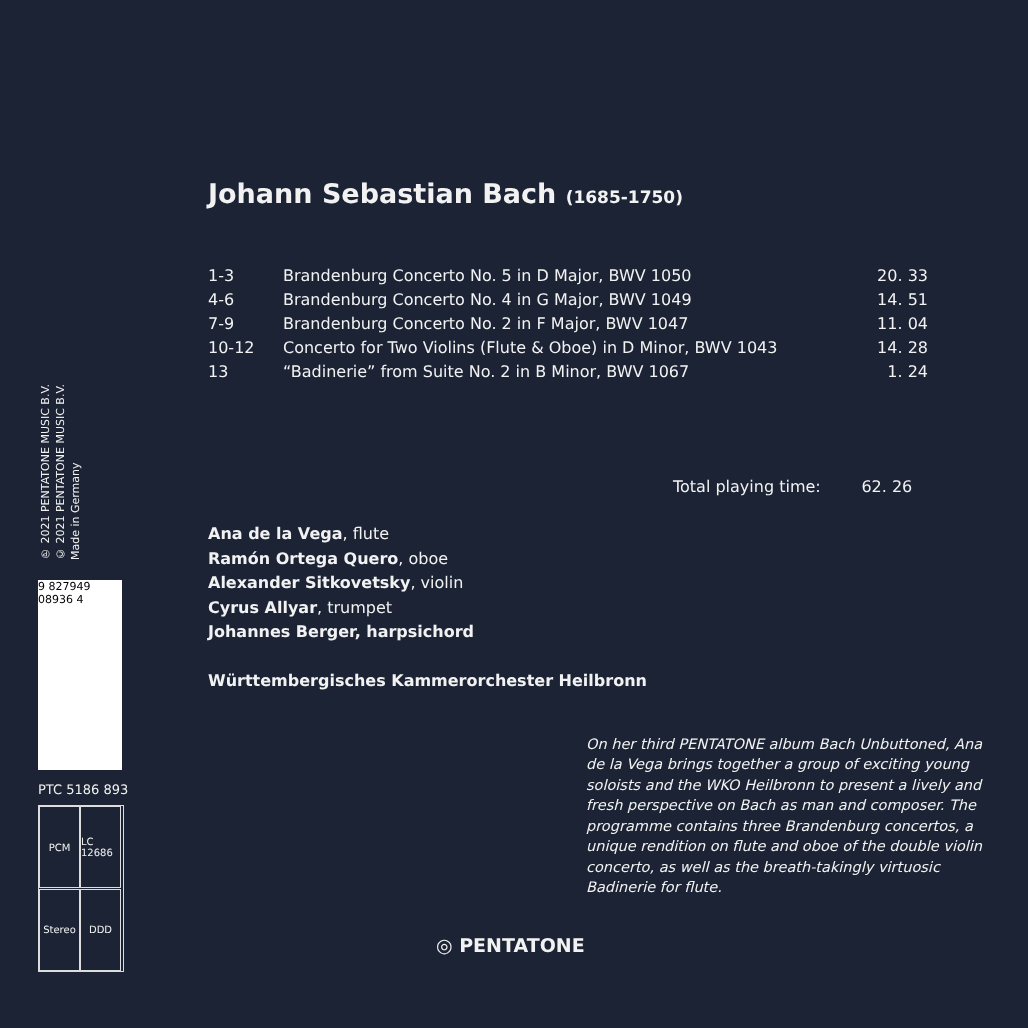℗ 2021 PENTATONE MUSIC B.V.
© 2021 PENTATONE MUSIC B.V.
Made in Germany
9 827949 08936 4
PTC 5186 893
PCM
LC 12686
Stereo
DDD
Johann Sebastian Bach (1685-1750)
| 1-3 | Brandenburg Concerto No. 5 in D Major, BWV 1050 | 20. 33 |
| 4-6 | Brandenburg Concerto No. 4 in G Major, BWV 1049 | 14. 51 |
| 7-9 | Brandenburg Concerto No. 2 in F Major, BWV 1047 | 11. 04 |
| 10-12 | Concerto for Two Violins (Flute & Oboe) in D Minor, BWV 1043 | 14. 28 |
| 13 | “Badinerie” from Suite No. 2 in B Minor, BWV 1067 | 1. 24 |
Total playing time: 62. 26
Ana de la Vega, flute
Ramón Ortega Quero, oboe
Alexander Sitkovetsky, violin
Cyrus Allyar, trumpet
Johannes Berger, harpsichord
Württembergisches Kammerorchester Heilbronn
On her third PENTATONE album Bach Unbuttoned, Ana de la Vega brings together a group of exciting young soloists and the WKO Heilbronn to present a lively and fresh perspective on Bach as man and composer. The programme contains three Brandenburg concertos, a unique rendition on flute and oboe of the double violin concerto, as well as the breath-takingly virtuosic Badinerie for flute.
◎ PENTATONE